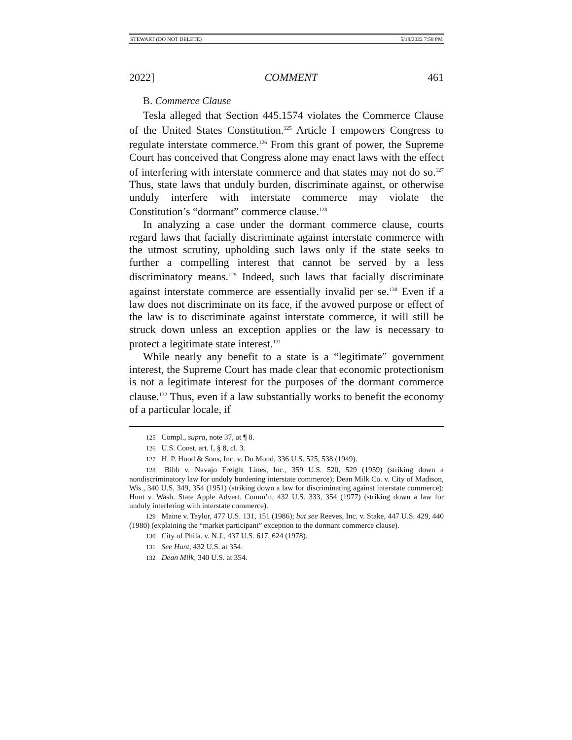STEWART (DO NOT DELETE) 5/18/2022 7:58 PM
2022] COMMENT 461
B. Commerce Clause
Tesla alleged that Section 445.1574 violates the Commerce Clause of the United States Constitution.<sup>125</sup> Article I empowers Congress to regulate interstate commerce.<sup>126</sup> From this grant of power, the Supreme Court has conceived that Congress alone may enact laws with the effect of interfering with interstate commerce and that states may not do so.<sup>127</sup> Thus, state laws that unduly burden, discriminate against, or otherwise unduly interfere with interstate commerce may violate the Constitution’s “dormant” commerce clause.<sup>128</sup>
In analyzing a case under the dormant commerce clause, courts regard laws that facially discriminate against interstate commerce with the utmost scrutiny, upholding such laws only if the state seeks to further a compelling interest that cannot be served by a less discriminatory means.<sup>129</sup> Indeed, such laws that facially discriminate against interstate commerce are essentially invalid per se.<sup>130</sup> Even if a law does not discriminate on its face, if the avowed purpose or effect of the law is to discriminate against interstate commerce, it will still be struck down unless an exception applies or the law is necessary to protect a legitimate state interest.<sup>131</sup>
While nearly any benefit to a state is a “legitimate” government interest, the Supreme Court has made clear that economic protectionism is not a legitimate interest for the purposes of the dormant commerce clause.<sup>132</sup> Thus, even if a law substantially works to benefit the economy of a particular locale, if
125 Compl., supra, note 37, at ¶ 8.
126 U.S. Const. art. I, § 8, cl. 3.
127 H. P. Hood & Sons, Inc. v. Du Mond, 336 U.S. 525, 538 (1949).
128 Bibb v. Navajo Freight Lines, Inc., 359 U.S. 520, 529 (1959) (striking down a nondiscriminatory law for unduly burdening interstate commerce); Dean Milk Co. v. City of Madison, Wis., 340 U.S. 349, 354 (1951) (striking down a law for discriminating against interstate commerce); Hunt v. Wash. State Apple Advert. Comm’n, 432 U.S. 333, 354 (1977) (striking down a law for unduly interfering with interstate commerce).
129 Maine v. Taylor, 477 U.S. 131, 151 (1986); but see Reeves, Inc. v. Stake, 447 U.S. 429, 440 (1980) (explaining the “market participant” exception to the dormant commerce clause).
130 City of Phila. v. N.J., 437 U.S. 617, 624 (1978).
131 See Hunt, 432 U.S. at 354.
132 Dean Milk, 340 U.S. at 354.